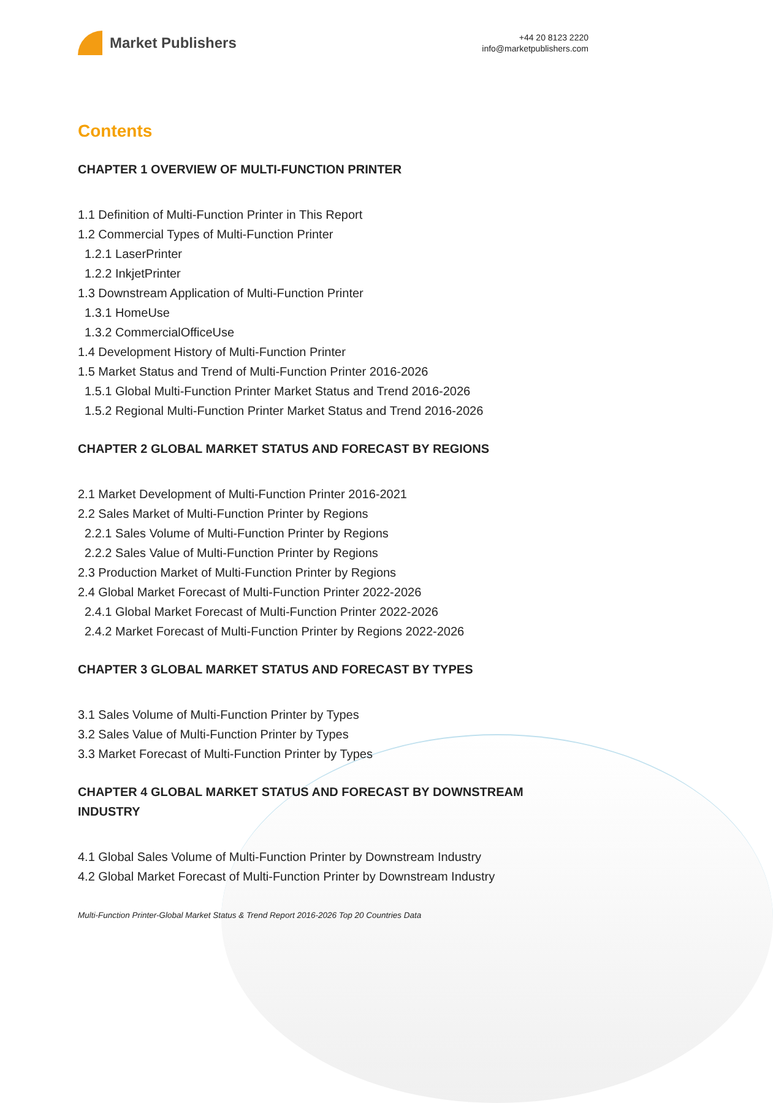Market Publishers
+44 20 8123 2220
info@marketpublishers.com
Contents
CHAPTER 1 OVERVIEW OF MULTI-FUNCTION PRINTER
1.1 Definition of Multi-Function Printer in This Report
1.2 Commercial Types of Multi-Function Printer
1.2.1 LaserPrinter
1.2.2 InkjetPrinter
1.3 Downstream Application of Multi-Function Printer
1.3.1 HomeUse
1.3.2 CommercialOfficeUse
1.4 Development History of Multi-Function Printer
1.5 Market Status and Trend of Multi-Function Printer 2016-2026
1.5.1 Global Multi-Function Printer Market Status and Trend 2016-2026
1.5.2 Regional Multi-Function Printer Market Status and Trend 2016-2026
CHAPTER 2 GLOBAL MARKET STATUS AND FORECAST BY REGIONS
2.1 Market Development of Multi-Function Printer 2016-2021
2.2 Sales Market of Multi-Function Printer by Regions
2.2.1 Sales Volume of Multi-Function Printer by Regions
2.2.2 Sales Value of Multi-Function Printer by Regions
2.3 Production Market of Multi-Function Printer by Regions
2.4 Global Market Forecast of Multi-Function Printer 2022-2026
2.4.1 Global Market Forecast of Multi-Function Printer 2022-2026
2.4.2 Market Forecast of Multi-Function Printer by Regions 2022-2026
CHAPTER 3 GLOBAL MARKET STATUS AND FORECAST BY TYPES
3.1 Sales Volume of Multi-Function Printer by Types
3.2 Sales Value of Multi-Function Printer by Types
3.3 Market Forecast of Multi-Function Printer by Types
CHAPTER 4 GLOBAL MARKET STATUS AND FORECAST BY DOWNSTREAM INDUSTRY
4.1 Global Sales Volume of Multi-Function Printer by Downstream Industry
4.2 Global Market Forecast of Multi-Function Printer by Downstream Industry
Multi-Function Printer-Global Market Status & Trend Report 2016-2026 Top 20 Countries Data